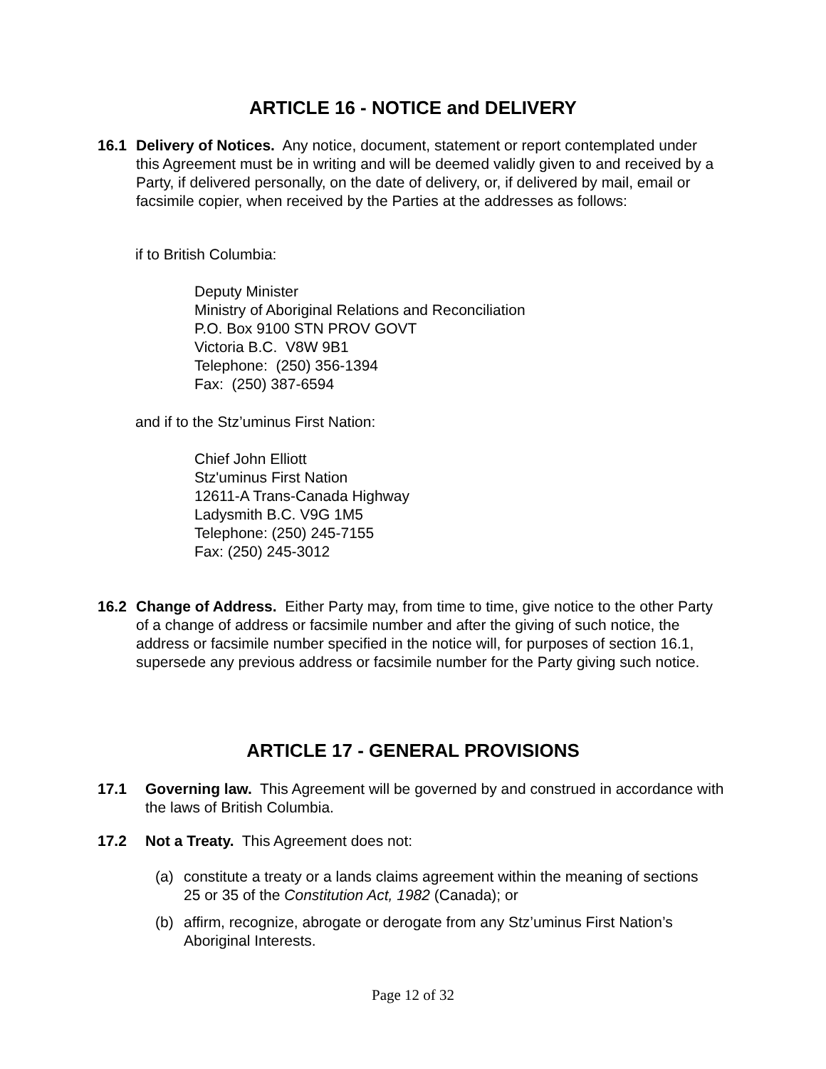ARTICLE 16 - NOTICE and DELIVERY
16.1 Delivery of Notices. Any notice, document, statement or report contemplated under this Agreement must be in writing and will be deemed validly given to and received by a Party, if delivered personally, on the date of delivery, or, if delivered by mail, email or facsimile copier, when received by the Parties at the addresses as follows:
if to British Columbia:
Deputy Minister
Ministry of Aboriginal Relations and Reconciliation
P.O. Box 9100 STN PROV GOVT
Victoria B.C. V8W 9B1
Telephone: (250) 356-1394
Fax: (250) 387-6594
and if to the Stz’uminus First Nation:
Chief John Elliott
Stz'uminus First Nation
12611-A Trans-Canada Highway
Ladysmith B.C. V9G 1M5
Telephone: (250) 245-7155
Fax: (250) 245-3012
16.2 Change of Address. Either Party may, from time to time, give notice to the other Party of a change of address or facsimile number and after the giving of such notice, the address or facsimile number specified in the notice will, for purposes of section 16.1, supersede any previous address or facsimile number for the Party giving such notice.
ARTICLE 17 - GENERAL PROVISIONS
17.1 Governing law. This Agreement will be governed by and construed in accordance with the laws of British Columbia.
17.2 Not a Treaty. This Agreement does not:
(a) constitute a treaty or a lands claims agreement within the meaning of sections 25 or 35 of the Constitution Act, 1982 (Canada); or
(b) affirm, recognize, abrogate or derogate from any Stz’uminus First Nation’s Aboriginal Interests.
Page 12 of 32